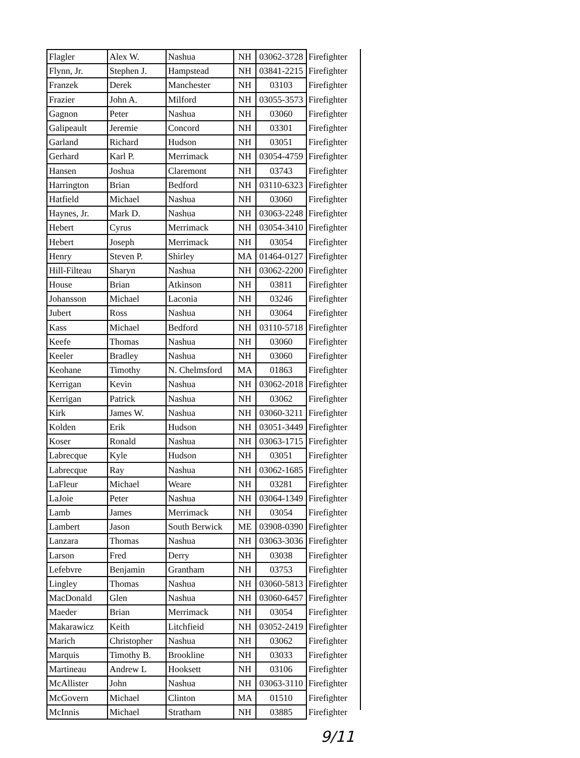| Flagler | Alex W. | Nashua | NH | 03062-3728 | Firefighter |
| Flynn, Jr. | Stephen J. | Hampstead | NH | 03841-2215 | Firefighter |
| Franzek | Derek | Manchester | NH | 03103 | Firefighter |
| Frazier | John A. | Milford | NH | 03055-3573 | Firefighter |
| Gagnon | Peter | Nashua | NH | 03060 | Firefighter |
| Galipeault | Jeremie | Concord | NH | 03301 | Firefighter |
| Garland | Richard | Hudson | NH | 03051 | Firefighter |
| Gerhard | Karl P. | Merrimack | NH | 03054-4759 | Firefighter |
| Hansen | Joshua | Claremont | NH | 03743 | Firefighter |
| Harrington | Brian | Bedford | NH | 03110-6323 | Firefighter |
| Hatfield | Michael | Nashua | NH | 03060 | Firefighter |
| Haynes, Jr. | Mark D. | Nashua | NH | 03063-2248 | Firefighter |
| Hebert | Cyrus | Merrimack | NH | 03054-3410 | Firefighter |
| Hebert | Joseph | Merrimack | NH | 03054 | Firefighter |
| Henry | Steven P. | Shirley | MA | 01464-0127 | Firefighter |
| Hill-Filteau | Sharyn | Nashua | NH | 03062-2200 | Firefighter |
| House | Brian | Atkinson | NH | 03811 | Firefighter |
| Johansson | Michael | Laconia | NH | 03246 | Firefighter |
| Jubert | Ross | Nashua | NH | 03064 | Firefighter |
| Kass | Michael | Bedford | NH | 03110-5718 | Firefighter |
| Keefe | Thomas | Nashua | NH | 03060 | Firefighter |
| Keeler | Bradley | Nashua | NH | 03060 | Firefighter |
| Keohane | Timothy | N. Chelmsford | MA | 01863 | Firefighter |
| Kerrigan | Kevin | Nashua | NH | 03062-2018 | Firefighter |
| Kerrigan | Patrick | Nashua | NH | 03062 | Firefighter |
| Kirk | James W. | Nashua | NH | 03060-3211 | Firefighter |
| Kolden | Erik | Hudson | NH | 03051-3449 | Firefighter |
| Koser | Ronald | Nashua | NH | 03063-1715 | Firefighter |
| Labrecque | Kyle | Hudson | NH | 03051 | Firefighter |
| Labrecque | Ray | Nashua | NH | 03062-1685 | Firefighter |
| LaFleur | Michael | Weare | NH | 03281 | Firefighter |
| LaJoie | Peter | Nashua | NH | 03064-1349 | Firefighter |
| Lamb | James | Merrimack | NH | 03054 | Firefighter |
| Lambert | Jason | South Berwick | ME | 03908-0390 | Firefighter |
| Lanzara | Thomas | Nashua | NH | 03063-3036 | Firefighter |
| Larson | Fred | Derry | NH | 03038 | Firefighter |
| Lefebvre | Benjamin | Grantham | NH | 03753 | Firefighter |
| Lingley | Thomas | Nashua | NH | 03060-5813 | Firefighter |
| MacDonald | Glen | Nashua | NH | 03060-6457 | Firefighter |
| Maeder | Brian | Merrimack | NH | 03054 | Firefighter |
| Makarawicz | Keith | Litchfieid | NH | 03052-2419 | Firefighter |
| Marich | Christopher | Nashua | NH | 03062 | Firefighter |
| Marquis | Timothy B. | Brookline | NH | 03033 | Firefighter |
| Martineau | Andrew L | Hooksett | NH | 03106 | Firefighter |
| McAllister | John | Nashua | NH | 03063-3110 | Firefighter |
| McGovern | Michael | Clinton | MA | 01510 | Firefighter |
| McInnis | Michael | Stratham | NH | 03885 | Firefighter |
9/11